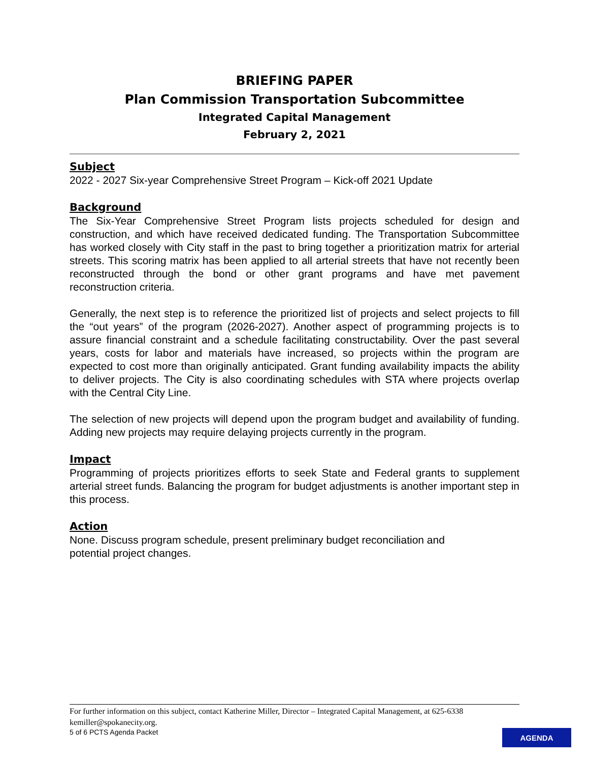BRIEFING PAPER
Plan Commission Transportation Subcommittee
Integrated Capital Management
February 2, 2021
Subject
2022 - 2027 Six-year Comprehensive Street Program – Kick-off 2021 Update
Background
The Six-Year Comprehensive Street Program lists projects scheduled for design and construction, and which have received dedicated funding. The Transportation Subcommittee has worked closely with City staff in the past to bring together a prioritization matrix for arterial streets. This scoring matrix has been applied to all arterial streets that have not recently been reconstructed through the bond or other grant programs and have met pavement reconstruction criteria.
Generally, the next step is to reference the prioritized list of projects and select projects to fill the “out years” of the program (2026-2027). Another aspect of programming projects is to assure financial constraint and a schedule facilitating constructability. Over the past several years, costs for labor and materials have increased, so projects within the program are expected to cost more than originally anticipated. Grant funding availability impacts the ability to deliver projects. The City is also coordinating schedules with STA where projects overlap with the Central City Line.
The selection of new projects will depend upon the program budget and availability of funding. Adding new projects may require delaying projects currently in the program.
Impact
Programming of projects prioritizes efforts to seek State and Federal grants to supplement arterial street funds. Balancing the program for budget adjustments is another important step in this process.
Action
None. Discuss program schedule, present preliminary budget reconciliation and
potential project changes.
For further information on this subject, contact Katherine Miller, Director – Integrated Capital Management, at 625-6338 kemiller@spokanecity.org.
5 of 6 PCTS Agenda Packet
AGENDA